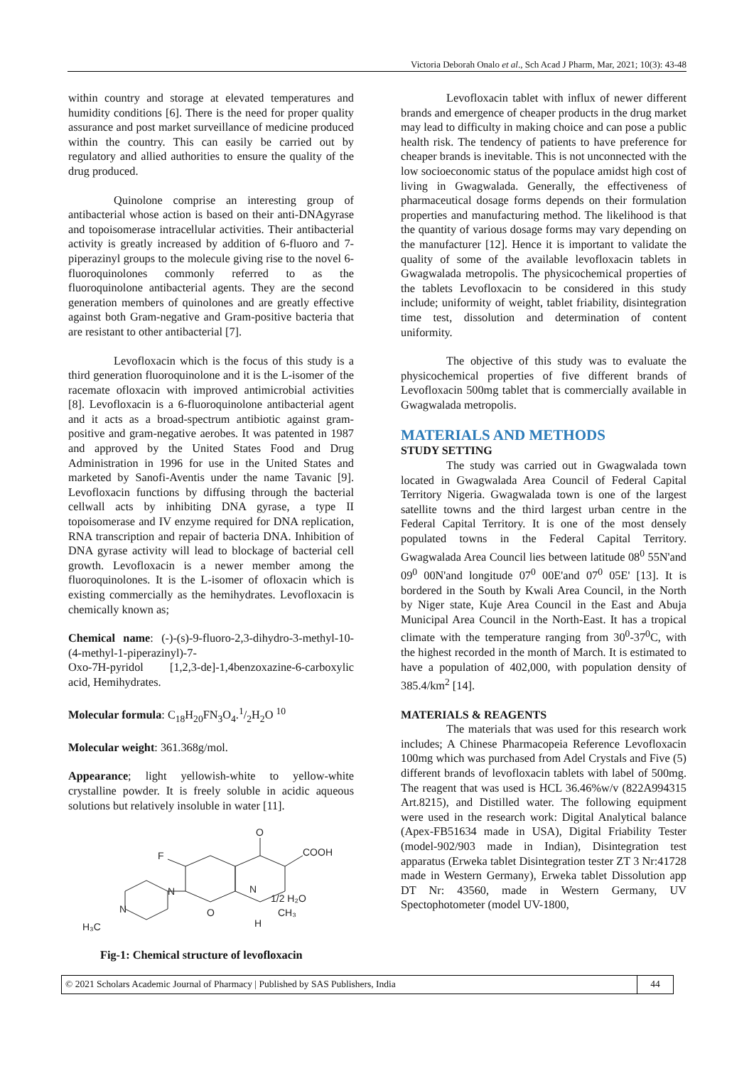Victoria Deborah Onalo et al., Sch Acad J Pharm, Mar, 2021; 10(3): 43-48
within country and storage at elevated temperatures and humidity conditions [6]. There is the need for proper quality assurance and post market surveillance of medicine produced within the country. This can easily be carried out by regulatory and allied authorities to ensure the quality of the drug produced.
Quinolone comprise an interesting group of antibacterial whose action is based on their anti-DNAgyrase and topoisomerase intracellular activities. Their antibacterial activity is greatly increased by addition of 6-fluoro and 7-piperazinyl groups to the molecule giving rise to the novel 6-fluoroquinolones commonly referred to as the fluoroquinolone antibacterial agents. They are the second generation members of quinolones and are greatly effective against both Gram-negative and Gram-positive bacteria that are resistant to other antibacterial [7].
Levofloxacin which is the focus of this study is a third generation fluoroquinolone and it is the L-isomer of the racemate ofloxacin with improved antimicrobial activities [8]. Levofloxacin is a 6-fluoroquinolone antibacterial agent and it acts as a broad-spectrum antibiotic against gram-positive and gram-negative aerobes. It was patented in 1987 and approved by the United States Food and Drug Administration in 1996 for use in the United States and marketed by Sanofi-Aventis under the name Tavanic [9]. Levofloxacin functions by diffusing through the bacterial cellwall acts by inhibiting DNA gyrase, a type II topoisomerase and IV enzyme required for DNA replication, RNA transcription and repair of bacteria DNA. Inhibition of DNA gyrase activity will lead to blockage of bacterial cell growth. Levofloxacin is a newer member among the fluoroquinolones. It is the L-isomer of ofloxacin which is existing commercially as the hemihydrates. Levofloxacin is chemically known as;
Chemical name: (-)-(s)-9-fluoro-2,3-dihydro-3-methyl-10-(4-methyl-1-piperazinyl)-7-
Oxo-7H-pyridol [1,2,3-de]-1,4benzoxazine-6-carboxylic acid, Hemihydrates.
Molecular formula: C<sub>18</sub>H<sub>20</sub>FN<sub>3</sub>O<sub>4</sub>.1/2H<sub>2</sub>O <sup>10</sup>
Molecular weight: 361.368g/mol.
Appearance; light yellowish-white to yellow-white crystalline powder. It is freely soluble in acidic aqueous solutions but relatively insoluble in water [11].
O
COOH
F
N
N
N
H₃C
O
1/2 H₂O
CH₃
H
Fig-1: Chemical structure of levofloxacin
Levofloxacin tablet with influx of newer different brands and emergence of cheaper products in the drug market may lead to difficulty in making choice and can pose a public health risk. The tendency of patients to have preference for cheaper brands is inevitable. This is not unconnected with the low socioeconomic status of the populace amidst high cost of living in Gwagwalada. Generally, the effectiveness of pharmaceutical dosage forms depends on their formulation properties and manufacturing method. The likelihood is that the quantity of various dosage forms may vary depending on the manufacturer [12]. Hence it is important to validate the quality of some of the available levofloxacin tablets in Gwagwalada metropolis. The physicochemical properties of the tablets Levofloxacin to be considered in this study include; uniformity of weight, tablet friability, disintegration time test, dissolution and determination of content uniformity.
The objective of this study was to evaluate the physicochemical properties of five different brands of Levofloxacin 500mg tablet that is commercially available in Gwagwalada metropolis.
MATERIALS AND METHODS
STUDY SETTING
The study was carried out in Gwagwalada town located in Gwagwalada Area Council of Federal Capital Territory Nigeria. Gwagwalada town is one of the largest satellite towns and the third largest urban centre in the Federal Capital Territory. It is one of the most densely populated towns in the Federal Capital Territory. Gwagwalada Area Council lies between latitude 08<sup>0</sup> 55N'and 09<sup>0</sup> 00N'and longitude 07<sup>0</sup> 00E'and 07<sup>0</sup> 05E' [13]. It is bordered in the South by Kwali Area Council, in the North by Niger state, Kuje Area Council in the East and Abuja Municipal Area Council in the North-East. It has a tropical climate with the temperature ranging from 30<sup>0</sup>-37<sup>0</sup>C, with the highest recorded in the month of March. It is estimated to have a population of 402,000, with population density of 385.4/km<sup>2</sup> [14].
MATERIALS & REAGENTS
The materials that was used for this research work includes; A Chinese Pharmacopeia Reference Levofloxacin 100mg which was purchased from Adel Crystals and Five (5) different brands of levofloxacin tablets with label of 500mg. The reagent that was used is HCL 36.46%w/v (822A994315 Art.8215), and Distilled water. The following equipment were used in the research work: Digital Analytical balance (Apex-FB51634 made in USA), Digital Friability Tester (model-902/903 made in Indian), Disintegration test apparatus (Erweka tablet Disintegration tester ZT 3 Nr:41728 made in Western Germany), Erweka tablet Dissolution app DT Nr: 43560, made in Western Germany, UV Spectophotometer (model UV-1800,
© 2021 Scholars Academic Journal of Pharmacy | Published by SAS Publishers, India
44